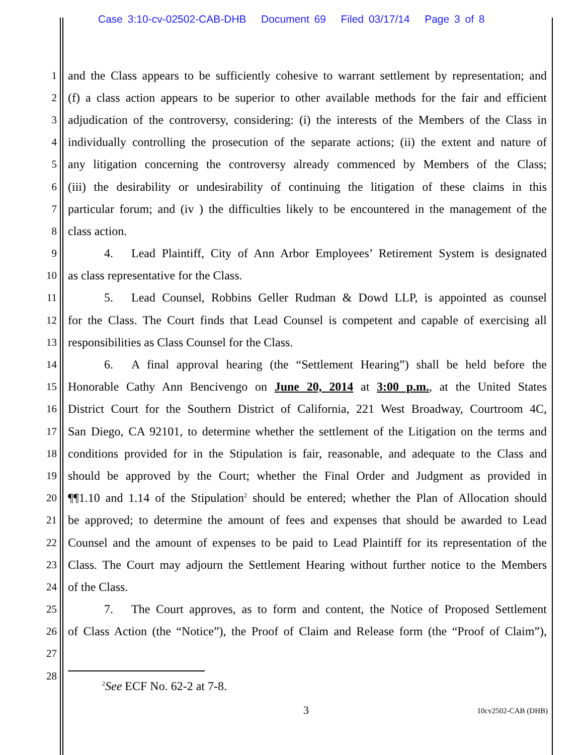Case 3:10-cv-02502-CAB-DHB Document 69 Filed 03/17/14 Page 3 of 8
1 and the Class appears to be sufficiently cohesive to warrant settlement by representation; and
2 (f) a class action appears to be superior to other available methods for the fair and efficient
3 adjudication of the controversy, considering: (i) the interests of the Members of the Class in
4 individually controlling the prosecution of the separate actions; (ii) the extent and nature of
5 any litigation concerning the controversy already commenced by Members of the Class;
6 (iii) the desirability or undesirability of continuing the litigation of these claims in this
7 particular forum; and (iv ) the difficulties likely to be encountered in the management of the
8 class action.
9   4.  Lead Plaintiff, City of Ann Arbor Employees’ Retirement System is designated
10 as class representative for the Class.
11   5.  Lead Counsel, Robbins Geller Rudman & Dowd LLP, is appointed as counsel
12 for the Class. The Court finds that Lead Counsel is competent and capable of exercising all
13 responsibilities as Class Counsel for the Class.
14   6.  A final approval hearing (the “Settlement Hearing”) shall be held before the
15 Honorable Cathy Ann Bencivengo on June 20, 2014 at 3:00 p.m., at the United States
16 District Court for the Southern District of California, 221 West Broadway, Courtroom 4C,
17 San Diego, CA 92101, to determine whether the settlement of the Litigation on the terms and
18 conditions provided for in the Stipulation is fair, reasonable, and adequate to the Class and
19 should be approved by the Court; whether the Final Order and Judgment as provided in
20 ¶¶1.10 and 1.14 of the Stipulation<sup>2</sup> should be entered; whether the Plan of Allocation should
21 be approved; to determine the amount of fees and expenses that should be awarded to Lead
22 Counsel and the amount of expenses to be paid to Lead Plaintiff for its representation of the
23 Class. The Court may adjourn the Settlement Hearing without further notice to the Members
24 of the Class.
25   7.  The Court approves, as to form and content, the Notice of Proposed Settlement
26 of Class Action (the “Notice”), the Proof of Claim and Release form (the “Proof of Claim”),
27
28
<sup>2</sup> See ECF No. 62-2 at 7-8.
3 10cv2502-CAB (DHB)